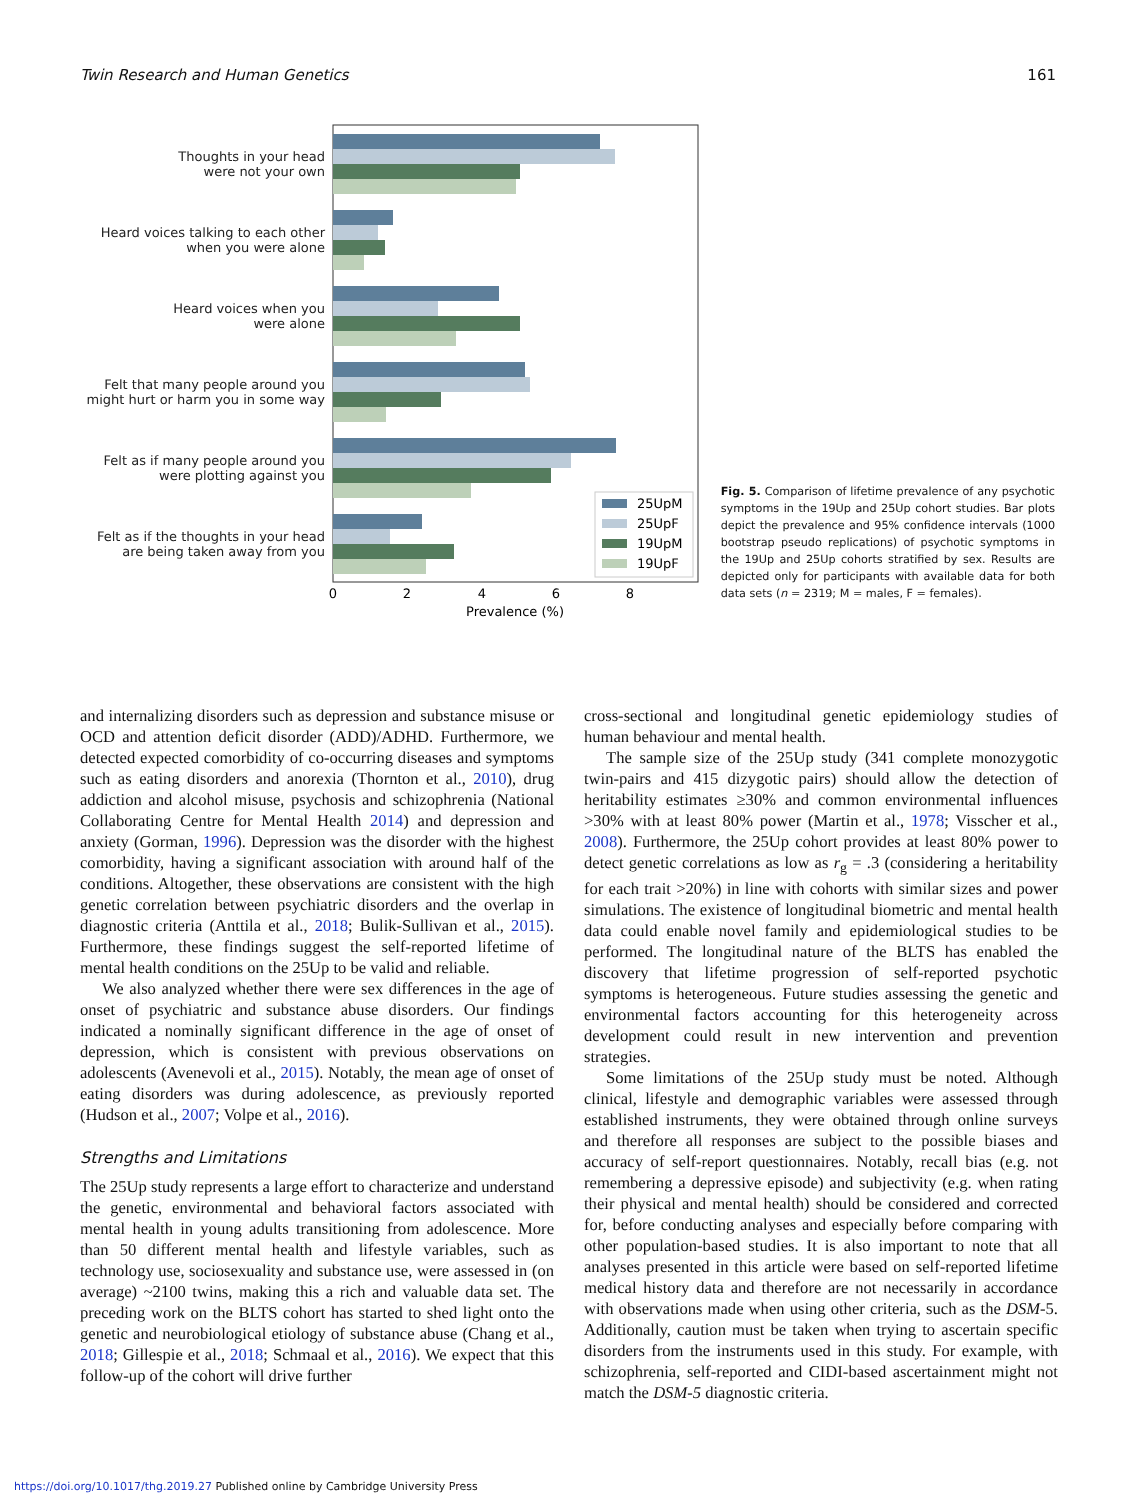Twin Research and Human Genetics 161
Thoughts in your head
were not your own
Heard voices talking to each other
when you were alone
Heard voices when you
were alone
Felt that many people around you
might hurt or harm you in some way
Felt as if many people around you
were plotting against you
Felt as if the thoughts in your head
are being taken away from you
25UpM
25UpF
19UpM
19UpF
0
2
4
6
8
Prevalence (%)
Fig. 5. Comparison of lifetime prevalence of any psychotic symptoms in the 19Up and 25Up cohort studies. Bar plots depict the prevalence and 95% confidence intervals (1000 bootstrap pseudo replications) of psychotic symptoms in the 19Up and 25Up cohorts stratified by sex. Results are depicted only for participants with available data for both data sets (n = 2319; M = males, F = females).
and internalizing disorders such as depression and substance misuse or OCD and attention deficit disorder (ADD)/ADHD. Furthermore, we detected expected comorbidity of co-occurring diseases and symptoms such as eating disorders and anorexia (Thornton et al., 2010), drug addiction and alcohol misuse, psychosis and schizophrenia (National Collaborating Centre for Mental Health 2014) and depression and anxiety (Gorman, 1996). Depression was the disorder with the highest comorbidity, having a significant association with around half of the conditions. Altogether, these observations are consistent with the high genetic correlation between psychiatric disorders and the overlap in diagnostic criteria (Anttila et al., 2018; Bulik-Sullivan et al., 2015). Furthermore, these findings suggest the self-reported lifetime of mental health conditions on the 25Up to be valid and reliable.
We also analyzed whether there were sex differences in the age of onset of psychiatric and substance abuse disorders. Our findings indicated a nominally significant difference in the age of onset of depression, which is consistent with previous observations on adolescents (Avenevoli et al., 2015). Notably, the mean age of onset of eating disorders was during adolescence, as previously reported (Hudson et al., 2007; Volpe et al., 2016).
Strengths and Limitations
The 25Up study represents a large effort to characterize and understand the genetic, environmental and behavioral factors associated with mental health in young adults transitioning from adolescence. More than 50 different mental health and lifestyle variables, such as technology use, sociosexuality and substance use, were assessed in (on average) ~2100 twins, making this a rich and valuable data set. The preceding work on the BLTS cohort has started to shed light onto the genetic and neurobiological etiology of substance abuse (Chang et al., 2018; Gillespie et al., 2018; Schmaal et al., 2016). We expect that this follow-up of the cohort will drive further
cross-sectional and longitudinal genetic epidemiology studies of human behaviour and mental health.
The sample size of the 25Up study (341 complete monozygotic twin-pairs and 415 dizygotic pairs) should allow the detection of heritability estimates ≥30% and common environmental influences >30% with at least 80% power (Martin et al., 1978; Visscher et al., 2008). Furthermore, the 25Up cohort provides at least 80% power to detect genetic correlations as low as r<sub>g</sub> = .3 (considering a heritability for each trait >20%) in line with cohorts with similar sizes and power simulations. The existence of longitudinal biometric and mental health data could enable novel family and epidemiological studies to be performed. The longitudinal nature of the BLTS has enabled the discovery that lifetime progression of self-reported psychotic symptoms is heterogeneous. Future studies assessing the genetic and environmental factors accounting for this heterogeneity across development could result in new intervention and prevention strategies.
Some limitations of the 25Up study must be noted. Although clinical, lifestyle and demographic variables were assessed through established instruments, they were obtained through online surveys and therefore all responses are subject to the possible biases and accuracy of self-report questionnaires. Notably, recall bias (e.g. not remembering a depressive episode) and subjectivity (e.g. when rating their physical and mental health) should be considered and corrected for, before conducting analyses and especially before comparing with other population-based studies. It is also important to note that all analyses presented in this article were based on self-reported lifetime medical history data and therefore are not necessarily in accordance with observations made when using other criteria, such as the DSM-5. Additionally, caution must be taken when trying to ascertain specific disorders from the instruments used in this study. For example, with schizophrenia, self-reported and CIDI-based ascertainment might not match the DSM-5 diagnostic criteria.
https://doi.org/10.1017/thg.2019.27 Published online by Cambridge University Press